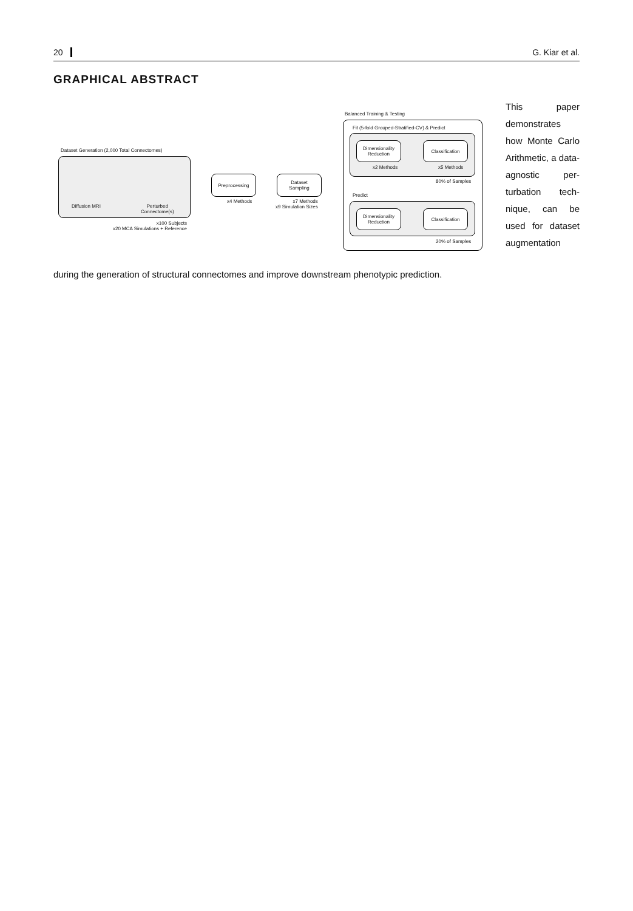20 G. Kiar et al.
GRAPHICAL ABSTRACT
Dataset Generation (2,000 Total Connectomes)
Diffusion MRI
Perturbed
Connectome(s)
x100 Subjects
x20 MCA Simulations + Reference
Preprocessing
x4 Methods
Dataset
Sampling
x7 Methods
x9 Simulation Sizes
Balanced Training & Testing
Fit (5-fold Grouped-Stratified-CV) & Predict
Dimensionality
Reduction
Classification
x2 Methods x5 Methods
80% of Samples
Predict
Dimensionality
Reduction
Classification
20% of Samples
This paper demonstrates how Monte Carlo Arith­metic, a data-agnostic per­turbation tech­nique, can be used for dataset augmentation
during the generation of structural connectomes and improve downstream phenotypic prediction.